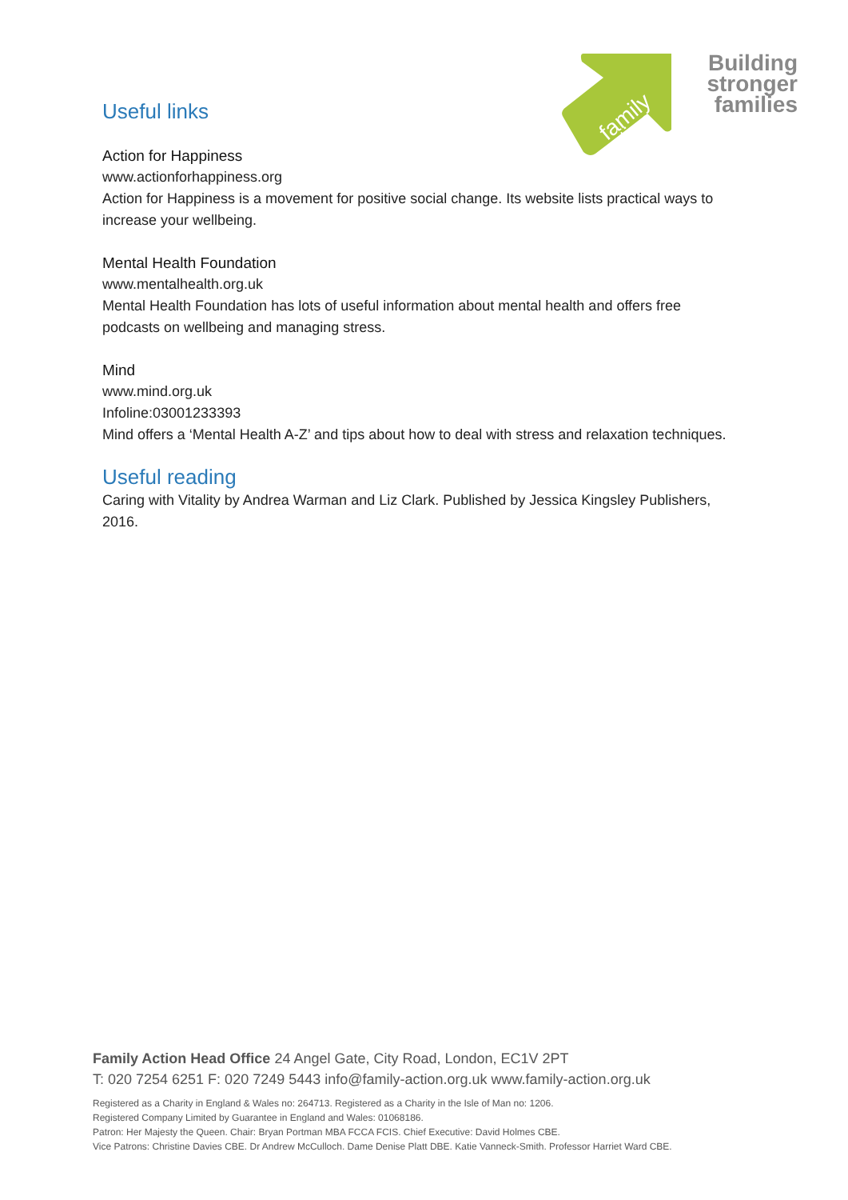family
action
Building
stronger
families
Useful links
Action for Happiness
www.actionforhappiness.org
Action for Happiness is a movement for positive social change. Its website lists practical ways to increase your wellbeing.
Mental Health Foundation
www.mentalhealth.org.uk
Mental Health Foundation has lots of useful information about mental health and offers free podcasts on wellbeing and managing stress.
Mind
www.mind.org.uk
Infoline:03001233393
Mind offers a ‘Mental Health A-Z’ and tips about how to deal with stress and relaxation techniques.
Useful reading
Caring with Vitality by Andrea Warman and Liz Clark. Published by Jessica Kingsley Publishers, 2016.
Family Action Head Office 24 Angel Gate, City Road, London, EC1V 2PT
T: 020 7254 6251 F: 020 7249 5443 info@family-action.org.uk www.family-action.org.uk
Registered as a Charity in England & Wales no: 264713. Registered as a Charity in the Isle of Man no: 1206.
Registered Company Limited by Guarantee in England and Wales: 01068186.
Patron: Her Majesty the Queen. Chair: Bryan Portman MBA FCCA FCIS. Chief Executive: David Holmes CBE.
Vice Patrons: Christine Davies CBE. Dr Andrew McCulloch. Dame Denise Platt DBE. Katie Vanneck-Smith. Professor Harriet Ward CBE.